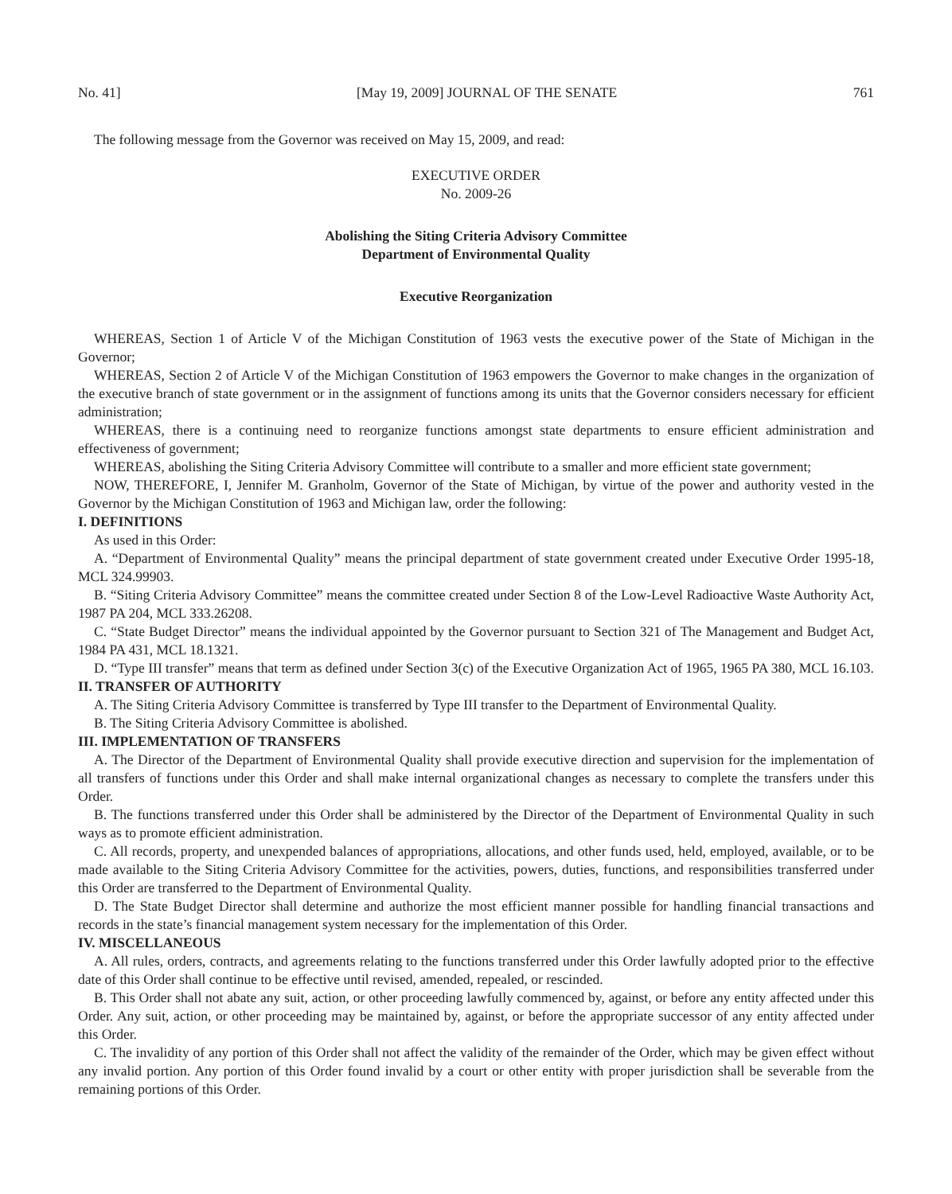No. 41] [May 19, 2009] JOURNAL OF THE SENATE 761
The following message from the Governor was received on May 15, 2009, and read:
EXECUTIVE ORDER
No. 2009-26
Abolishing the Siting Criteria Advisory Committee
Department of Environmental Quality
Executive Reorganization
WHEREAS, Section 1 of Article V of the Michigan Constitution of 1963 vests the executive power of the State of Michigan in the Governor;
WHEREAS, Section 2 of Article V of the Michigan Constitution of 1963 empowers the Governor to make changes in the organization of the executive branch of state government or in the assignment of functions among its units that the Governor considers necessary for efficient administration;
WHEREAS, there is a continuing need to reorganize functions amongst state departments to ensure efficient administration and effectiveness of government;
WHEREAS, abolishing the Siting Criteria Advisory Committee will contribute to a smaller and more efficient state government;
NOW, THEREFORE, I, Jennifer M. Granholm, Governor of the State of Michigan, by virtue of the power and authority vested in the Governor by the Michigan Constitution of 1963 and Michigan law, order the following:
I. DEFINITIONS
As used in this Order:
A. “Department of Environmental Quality” means the principal department of state government created under Executive Order 1995-18, MCL 324.99903.
B. “Siting Criteria Advisory Committee” means the committee created under Section 8 of the Low-Level Radioactive Waste Authority Act, 1987 PA 204, MCL 333.26208.
C. “State Budget Director” means the individual appointed by the Governor pursuant to Section 321 of The Management and Budget Act, 1984 PA 431, MCL 18.1321.
D. “Type III transfer” means that term as defined under Section 3(c) of the Executive Organization Act of 1965, 1965 PA 380, MCL 16.103.
II. TRANSFER OF AUTHORITY
A. The Siting Criteria Advisory Committee is transferred by Type III transfer to the Department of Environmental Quality.
B. The Siting Criteria Advisory Committee is abolished.
III. IMPLEMENTATION OF TRANSFERS
A. The Director of the Department of Environmental Quality shall provide executive direction and supervision for the implementation of all transfers of functions under this Order and shall make internal organizational changes as necessary to complete the transfers under this Order.
B. The functions transferred under this Order shall be administered by the Director of the Department of Environmental Quality in such ways as to promote efficient administration.
C. All records, property, and unexpended balances of appropriations, allocations, and other funds used, held, employed, available, or to be made available to the Siting Criteria Advisory Committee for the activities, powers, duties, functions, and responsibilities transferred under this Order are transferred to the Department of Environmental Quality.
D. The State Budget Director shall determine and authorize the most efficient manner possible for handling financial transactions and records in the state’s financial management system necessary for the implementation of this Order.
IV. MISCELLANEOUS
A. All rules, orders, contracts, and agreements relating to the functions transferred under this Order lawfully adopted prior to the effective date of this Order shall continue to be effective until revised, amended, repealed, or rescinded.
B. This Order shall not abate any suit, action, or other proceeding lawfully commenced by, against, or before any entity affected under this Order. Any suit, action, or other proceeding may be maintained by, against, or before the appropriate successor of any entity affected under this Order.
C. The invalidity of any portion of this Order shall not affect the validity of the remainder of the Order, which may be given effect without any invalid portion. Any portion of this Order found invalid by a court or other entity with proper jurisdiction shall be severable from the remaining portions of this Order.